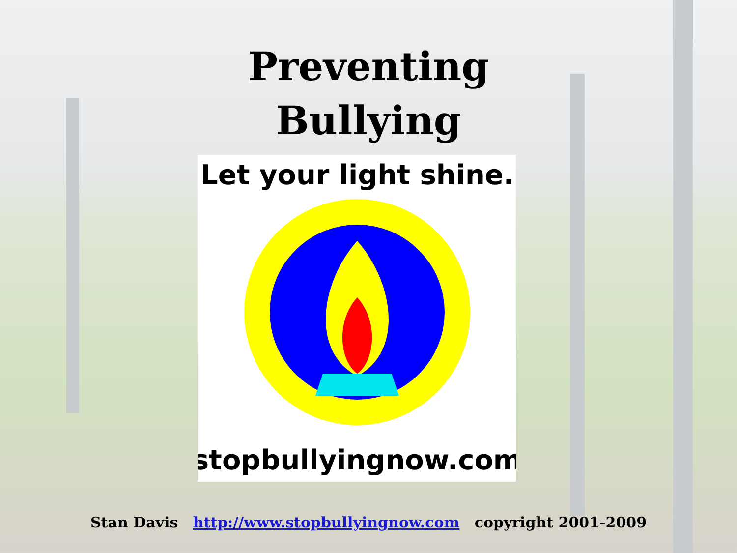Preventing
Bullying
Let your light shine.
stopbullyingnow.com
Stan Davis http://www.stopbullyingnow.com copyright 2001-2009